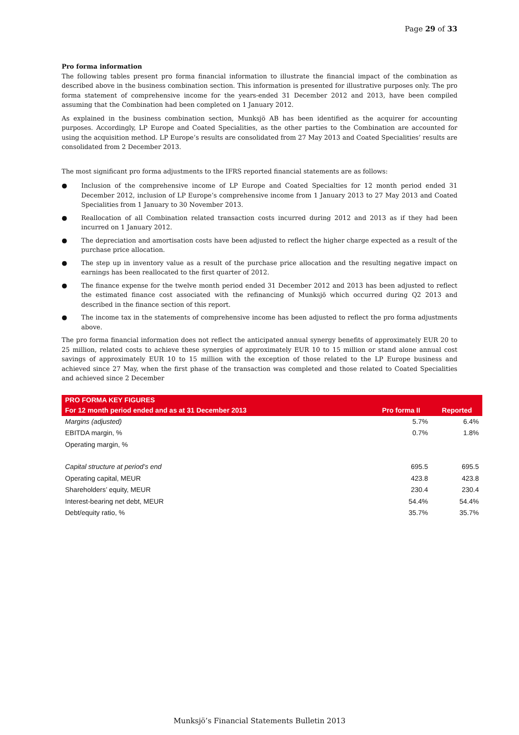Page 29 of 33
Pro forma information
The following tables present pro forma financial information to illustrate the financial impact of the combination as described above in the business combination section. This information is presented for illustrative purposes only. The pro forma statement of comprehensive income for the years-ended 31 December 2012 and 2013, have been compiled assuming that the Combination had been completed on 1 January 2012.
As explained in the business combination section, Munksjö AB has been identified as the acquirer for accounting purposes. Accordingly, LP Europe and Coated Specialities, as the other parties to the Combination are accounted for using the acquisition method. LP Europe’s results are consolidated from 27 May 2013 and Coated Specialities’ results are consolidated from 2 December 2013.
The most significant pro forma adjustments to the IFRS reported financial statements are as follows:
● Inclusion of the comprehensive income of LP Europe and Coated Specialties for 12 month period ended 31 December 2012, inclusion of LP Europe’s comprehensive income from 1 January 2013 to 27 May 2013 and Coated Specialities from 1 January to 30 November 2013.
● Reallocation of all Combination related transaction costs incurred during 2012 and 2013 as if they had been incurred on 1 January 2012.
● The depreciation and amortisation costs have been adjusted to reflect the higher charge expected as a result of the purchase price allocation.
● The step up in inventory value as a result of the purchase price allocation and the resulting negative impact on earnings has been reallocated to the first quarter of 2012.
● The finance expense for the twelve month period ended 31 December 2012 and 2013 has been adjusted to reflect the estimated finance cost associated with the refinancing of Munksjö which occurred during Q2 2013 and described in the finance section of this report.
● The income tax in the statements of comprehensive income has been adjusted to reflect the pro forma adjustments above.
The pro forma financial information does not reflect the anticipated annual synergy benefits of approximately EUR 20 to 25 million, related costs to achieve these synergies of approximately EUR 10 to 15 million or stand alone annual cost savings of approximately EUR 10 to 15 million with the exception of those related to the LP Europe business and achieved since 27 May, when the first phase of the transaction was completed and those related to Coated Specialities and achieved since 2 December
| PRO FORMA KEY FIGURES | | |
| --- | --- | --- |
| For 12 month period ended and as at 31 December 2013 | Pro forma II | Reported |
| Margins (adjusted) | 5.7% | 6.4% |
| EBITDA margin, % | 0.7% | 1.8% |
| Operating margin, % | | |
| Capital structure at period’s end | 695.5 | 695.5 |
| Operating capital, MEUR | 423.8 | 423.8 |
| Shareholders’ equity, MEUR | 230.4 | 230.4 |
| Interest-bearing net debt, MEUR | 54.4% | 54.4% |
| Debt/equity ratio, % | 35.7% | 35.7% |
Munksjö’s Financial Statements Bulletin 2013